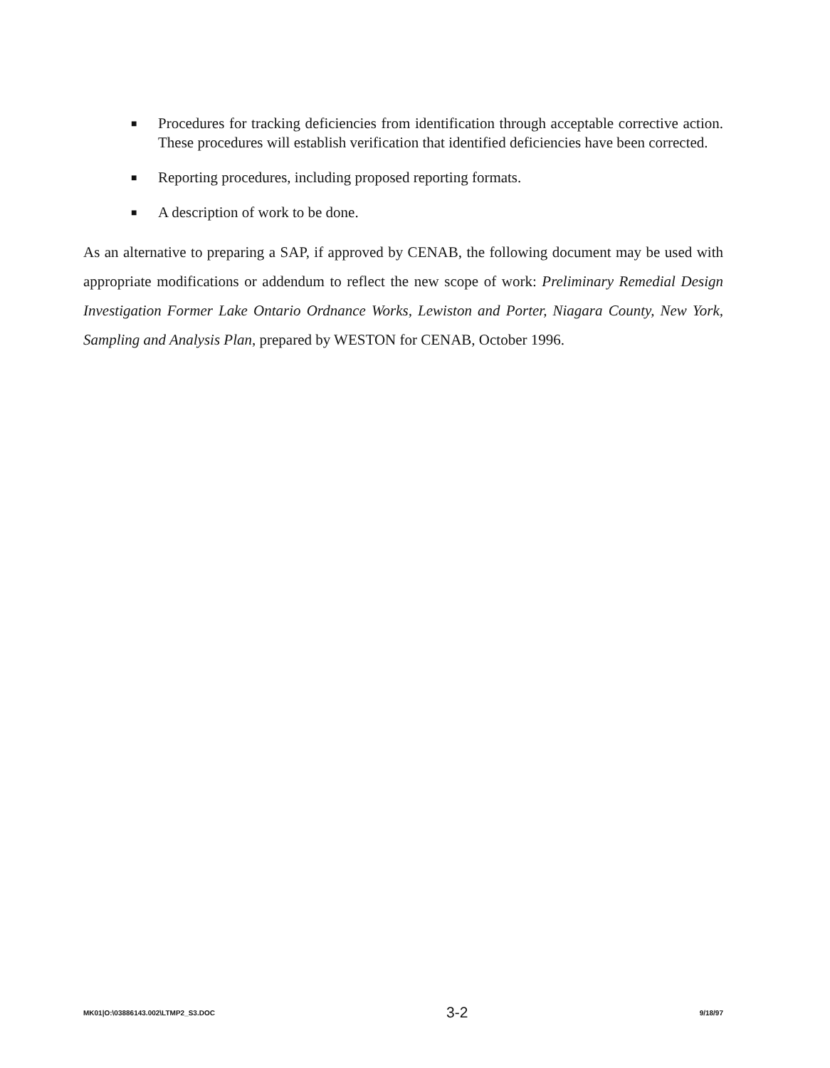■ Procedures for tracking deficiencies from identification through acceptable corrective action. These procedures will establish verification that identified deficiencies have been corrected.
■ Reporting procedures, including proposed reporting formats.
■ A description of work to be done.
As an alternative to preparing a SAP, if approved by CENAB, the following document may be used with appropriate modifications or addendum to reflect the new scope of work: Preliminary Remedial Design Investigation Former Lake Ontario Ordnance Works, Lewiston and Porter, Niagara County, New York, Sampling and Analysis Plan, prepared by WESTON for CENAB, October 1996.
MK01|O:\03886143.002\LTMP2_S3.DOC 3-2 9/18/97